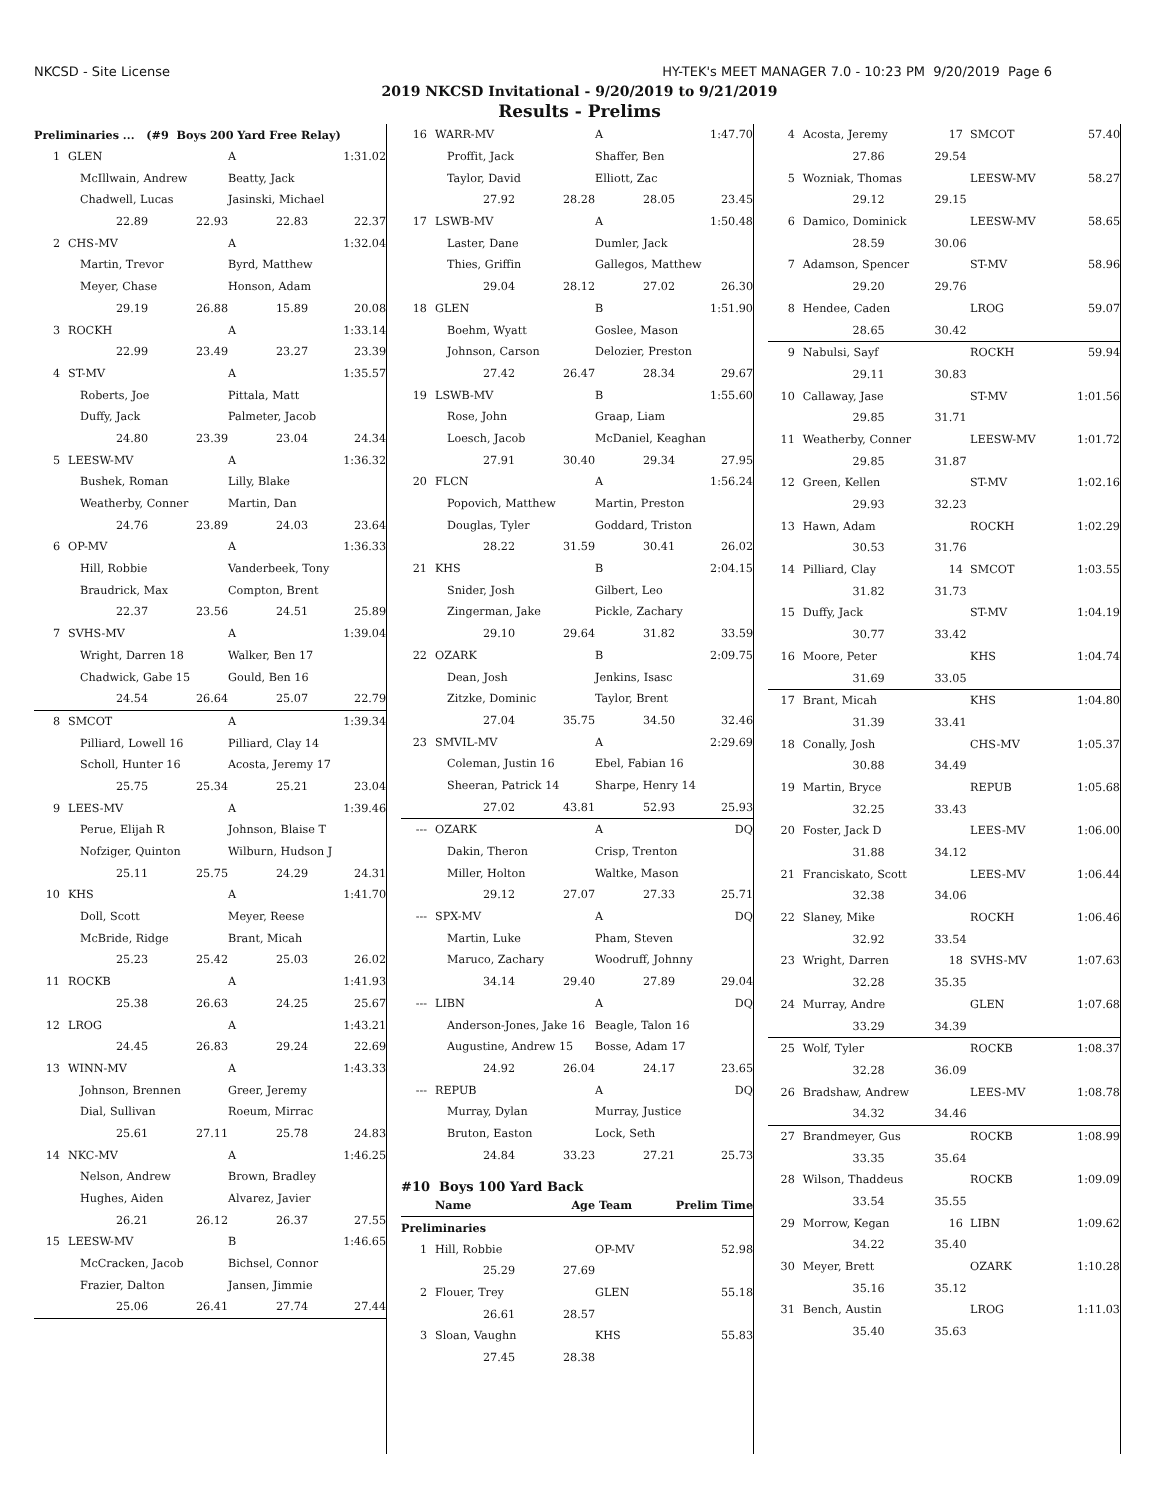NKCSD - Site License HY-TEK's MEET MANAGER 7.0 - 10:23 PM 9/20/2019 Page 6
2019 NKCSD Invitational - 9/20/2019 to 9/21/2019
Results - Prelims
| Preliminaries ... (#9 Boys 200 Yard Free Relay) | | | | |
| 1 | GLEN | | A | 1:31.02 |
| | McIllwain, Andrew | | Beatty, Jack | |
| | Chadwell, Lucas | | Jasinski, Michael | |
| | 22.89 | 22.93 | 22.83 | 22.37 |
| 2 | CHS-MV | | A | 1:32.04 |
| | Martin, Trevor | | Byrd, Matthew | |
| | Meyer, Chase | | Honson, Adam | |
| | 29.19 | 26.88 | 15.89 | 20.08 |
| 3 | ROCKH | | A | 1:33.14 |
| | 22.99 | 23.49 | 23.27 | 23.39 |
| 4 | ST-MV | | A | 1:35.57 |
| | Roberts, Joe | | Pittala, Matt | |
| | Duffy, Jack | | Palmeter, Jacob | |
| | 24.80 | 23.39 | 23.04 | 24.34 |
| 5 | LEESW-MV | | A | 1:36.32 |
| | Bushek, Roman | | Lilly, Blake | |
| | Weatherby, Conner | | Martin, Dan | |
| | 24.76 | 23.89 | 24.03 | 23.64 |
| 6 | OP-MV | | A | 1:36.33 |
| | Hill, Robbie | | Vanderbeek, Tony | |
| | Braudrick, Max | | Compton, Brent | |
| | 22.37 | 23.56 | 24.51 | 25.89 |
| 7 | SVHS-MV | | A | 1:39.04 |
| | Wright, Darren 18 | | Walker, Ben 17 | |
| | Chadwick, Gabe 15 | | Gould, Ben 16 | |
| | 24.54 | 26.64 | 25.07 | 22.79 |
| 8 | SMCOT | | A | 1:39.34 |
| | Pilliard, Lowell 16 | | Pilliard, Clay 14 | |
| | Scholl, Hunter 16 | | Acosta, Jeremy 17 | |
| | 25.75 | 25.34 | 25.21 | 23.04 |
| 9 | LEES-MV | | A | 1:39.46 |
| | Perue, Elijah R | | Johnson, Blaise T | |
| | Nofziger, Quinton | | Wilburn, Hudson J | |
| | 25.11 | 25.75 | 24.29 | 24.31 |
| 10 | KHS | | A | 1:41.70 |
| | Doll, Scott | | Meyer, Reese | |
| | McBride, Ridge | | Brant, Micah | |
| | 25.23 | 25.42 | 25.03 | 26.02 |
| 11 | ROCKB | | A | 1:41.93 |
| | 25.38 | 26.63 | 24.25 | 25.67 |
| 12 | LROG | | A | 1:43.21 |
| | 24.45 | 26.83 | 29.24 | 22.69 |
| 13 | WINN-MV | | A | 1:43.33 |
| | Johnson, Brennen | | Greer, Jeremy | |
| | Dial, Sullivan | | Roeum, Mirrac | |
| | 25.61 | 27.11 | 25.78 | 24.83 |
| 14 | NKC-MV | | A | 1:46.25 |
| | Nelson, Andrew | | Brown, Bradley | |
| | Hughes, Aiden | | Alvarez, Javier | |
| | 26.21 | 26.12 | 26.37 | 27.55 |
| 15 | LEESW-MV | | B | 1:46.65 |
| | McCracken, Jacob | | Bichsel, Connor | |
| | Frazier, Dalton | | Jansen, Jimmie | |
| | 25.06 | 26.41 | 27.74 | 27.44 |
| 16 | WARR-MV | | A | 1:47.70 |
| | Proffit, Jack | | Shaffer, Ben | |
| | Taylor, David | | Elliott, Zac | |
| | 27.92 | 28.28 | 28.05 | 23.45 |
| 17 | LSWB-MV | | A | 1:50.48 |
| | Laster, Dane | | Dumler, Jack | |
| | Thies, Griffin | | Gallegos, Matthew | |
| | 29.04 | 28.12 | 27.02 | 26.30 |
| 18 | GLEN | | B | 1:51.90 |
| | Boehm, Wyatt | | Goslee, Mason | |
| | Johnson, Carson | | Delozier, Preston | |
| | 27.42 | 26.47 | 28.34 | 29.67 |
| 19 | LSWB-MV | | B | 1:55.60 |
| | Rose, John | | Graap, Liam | |
| | Loesch, Jacob | | McDaniel, Keaghan | |
| | 27.91 | 30.40 | 29.34 | 27.95 |
| 20 | FLCN | | A | 1:56.24 |
| | Popovich, Matthew | | Martin, Preston | |
| | Douglas, Tyler | | Goddard, Triston | |
| | 28.22 | 31.59 | 30.41 | 26.02 |
| 21 | KHS | | B | 2:04.15 |
| | Snider, Josh | | Gilbert, Leo | |
| | Zingerman, Jake | | Pickle, Zachary | |
| | 29.10 | 29.64 | 31.82 | 33.59 |
| 22 | OZARK | | B | 2:09.75 |
| | Dean, Josh | | Jenkins, Isasc | |
| | Zitzke, Dominic | | Taylor, Brent | |
| | 27.04 | 35.75 | 34.50 | 32.46 |
| 23 | SMVIL-MV | | A | 2:29.69 |
| | Coleman, Justin 16 | | Ebel, Fabian 16 | |
| | Sheeran, Patrick 14 | | Sharpe, Henry 14 | |
| | 27.02 | 43.81 | 52.93 | 25.93 |
| --- | OZARK | | A | DQ |
| | Dakin, Theron | | Crisp, Trenton | |
| | Miller, Holton | | Waltke, Mason | |
| | 29.12 | 27.07 | 27.33 | 25.71 |
| --- | SPX-MV | | A | DQ |
| | Martin, Luke | | Pham, Steven | |
| | Maruco, Zachary | | Woodruff, Johnny | |
| | 34.14 | 29.40 | 27.89 | 29.04 |
| --- | LIBN | | A | DQ |
| | Anderson-Jones, Jake 16 | | Beagle, Talon 16 | |
| | Augustine, Andrew 15 | | Bosse, Adam 17 | |
| | 24.92 | 26.04 | 24.17 | 23.65 |
| --- | REPUB | | A | DQ |
| | Murray, Dylan | | Murray, Justice | |
| | Bruton, Easton | | Lock, Seth | |
| | 24.84 | 33.23 | 27.21 | 25.73 |
| #10 Boys 100 Yard Back | | | | |
| | Name | Age | Team | Prelim Time |
| Preliminaries | | | | |
| 1 | Hill, Robbie | | OP-MV | 52.98 |
| | 25.29 | 27.69 | | |
| 2 | Flouer, Trey | | GLEN | 55.18 |
| | 26.61 | 28.57 | | |
| 3 | Sloan, Vaughn | | KHS | 55.83 |
| | 27.45 | 28.38 | | |
| 4 | Acosta, Jeremy | 17 | SMCOT | 57.40 |
| | 27.86 | 29.54 | | |
| 5 | Wozniak, Thomas | | LEESW-MV | 58.27 |
| | 29.12 | 29.15 | | |
| 6 | Damico, Dominick | | LEESW-MV | 58.65 |
| | 28.59 | 30.06 | | |
| 7 | Adamson, Spencer | | ST-MV | 58.96 |
| | 29.20 | 29.76 | | |
| 8 | Hendee, Caden | | LROG | 59.07 |
| | 28.65 | 30.42 | | |
| 9 | Nabulsi, Sayf | | ROCKH | 59.94 |
| | 29.11 | 30.83 | | |
| 10 | Callaway, Jase | | ST-MV | 1:01.56 |
| | 29.85 | 31.71 | | |
| 11 | Weatherby, Conner | | LEESW-MV | 1:01.72 |
| | 29.85 | 31.87 | | |
| 12 | Green, Kellen | | ST-MV | 1:02.16 |
| | 29.93 | 32.23 | | |
| 13 | Hawn, Adam | | ROCKH | 1:02.29 |
| | 30.53 | 31.76 | | |
| 14 | Pilliard, Clay | 14 | SMCOT | 1:03.55 |
| | 31.82 | 31.73 | | |
| 15 | Duffy, Jack | | ST-MV | 1:04.19 |
| | 30.77 | 33.42 | | |
| 16 | Moore, Peter | | KHS | 1:04.74 |
| | 31.69 | 33.05 | | |
| 17 | Brant, Micah | | KHS | 1:04.80 |
| | 31.39 | 33.41 | | |
| 18 | Conally, Josh | | CHS-MV | 1:05.37 |
| | 30.88 | 34.49 | | |
| 19 | Martin, Bryce | | REPUB | 1:05.68 |
| | 32.25 | 33.43 | | |
| 20 | Foster, Jack D | | LEES-MV | 1:06.00 |
| | 31.88 | 34.12 | | |
| 21 | Franciskato, Scott | | LEES-MV | 1:06.44 |
| | 32.38 | 34.06 | | |
| 22 | Slaney, Mike | | ROCKH | 1:06.46 |
| | 32.92 | 33.54 | | |
| 23 | Wright, Darren | 18 | SVHS-MV | 1:07.63 |
| | 32.28 | 35.35 | | |
| 24 | Murray, Andre | | GLEN | 1:07.68 |
| | 33.29 | 34.39 | | |
| 25 | Wolf, Tyler | | ROCKB | 1:08.37 |
| | 32.28 | 36.09 | | |
| 26 | Bradshaw, Andrew | | LEES-MV | 1:08.78 |
| | 34.32 | 34.46 | | |
| 27 | Brandmeyer, Gus | | ROCKB | 1:08.99 |
| | 33.35 | 35.64 | | |
| 28 | Wilson, Thaddeus | | ROCKB | 1:09.09 |
| | 33.54 | 35.55 | | |
| 29 | Morrow, Kegan | 16 | LIBN | 1:09.62 |
| | 34.22 | 35.40 | | |
| 30 | Meyer, Brett | | OZARK | 1:10.28 |
| | 35.16 | 35.12 | | |
| 31 | Bench, Austin | | LROG | 1:11.03 |
| | 35.40 | 35.63 | | |